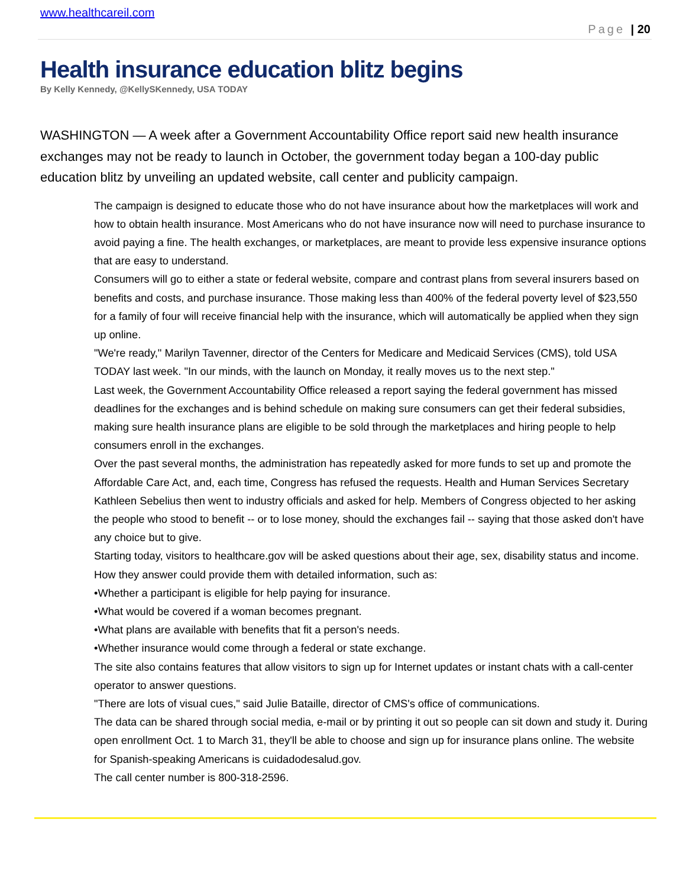www.healthcareil.com
Page | 20
Health insurance education blitz begins
By Kelly Kennedy, @KellySKennedy, USA TODAY
WASHINGTON — A week after a Government Accountability Office report said new health insurance exchanges may not be ready to launch in October, the government today began a 100-day public education blitz by unveiling an updated website, call center and publicity campaign.
The campaign is designed to educate those who do not have insurance about how the marketplaces will work and how to obtain health insurance. Most Americans who do not have insurance now will need to purchase insurance to avoid paying a fine. The health exchanges, or marketplaces, are meant to provide less expensive insurance options that are easy to understand.
Consumers will go to either a state or federal website, compare and contrast plans from several insurers based on benefits and costs, and purchase insurance. Those making less than 400% of the federal poverty level of $23,550 for a family of four will receive financial help with the insurance, which will automatically be applied when they sign up online.
"We're ready," Marilyn Tavenner, director of the Centers for Medicare and Medicaid Services (CMS), told USA TODAY last week. "In our minds, with the launch on Monday, it really moves us to the next step."
Last week, the Government Accountability Office released a report saying the federal government has missed deadlines for the exchanges and is behind schedule on making sure consumers can get their federal subsidies, making sure health insurance plans are eligible to be sold through the marketplaces and hiring people to help consumers enroll in the exchanges.
Over the past several months, the administration has repeatedly asked for more funds to set up and promote the Affordable Care Act, and, each time, Congress has refused the requests. Health and Human Services Secretary Kathleen Sebelius then went to industry officials and asked for help. Members of Congress objected to her asking the people who stood to benefit -- or to lose money, should the exchanges fail -- saying that those asked don't have any choice but to give.
Starting today, visitors to healthcare.gov will be asked questions about their age, sex, disability status and income. How they answer could provide them with detailed information, such as:
•Whether a participant is eligible for help paying for insurance.
•What would be covered if a woman becomes pregnant.
•What plans are available with benefits that fit a person's needs.
•Whether insurance would come through a federal or state exchange.
The site also contains features that allow visitors to sign up for Internet updates or instant chats with a call-center operator to answer questions.
"There are lots of visual cues," said Julie Bataille, director of CMS's office of communications.
The data can be shared through social media, e-mail or by printing it out so people can sit down and study it. During open enrollment Oct. 1 to March 31, they'll be able to choose and sign up for insurance plans online. The website for Spanish-speaking Americans is cuidadodesalud.gov.
The call center number is 800-318-2596.